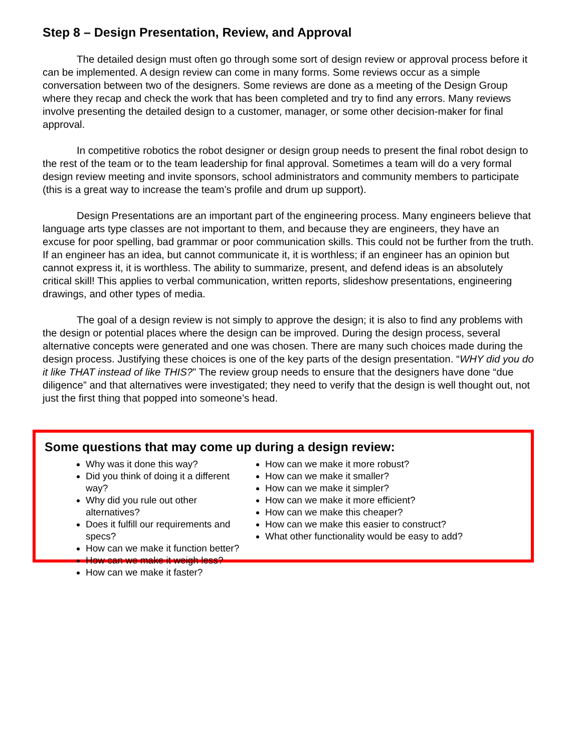Step 8 – Design Presentation, Review, and Approval
The detailed design must often go through some sort of design review or approval process before it can be implemented. A design review can come in many forms. Some reviews occur as a simple conversation between two of the designers. Some reviews are done as a meeting of the Design Group where they recap and check the work that has been completed and try to find any errors. Many reviews involve presenting the detailed design to a customer, manager, or some other decision-maker for final approval.
In competitive robotics the robot designer or design group needs to present the final robot design to the rest of the team or to the team leadership for final approval. Sometimes a team will do a very formal design review meeting and invite sponsors, school administrators and community members to participate (this is a great way to increase the team’s profile and drum up support).
Design Presentations are an important part of the engineering process. Many engineers believe that language arts type classes are not important to them, and because they are engineers, they have an excuse for poor spelling, bad grammar or poor communication skills. This could not be further from the truth. If an engineer has an idea, but cannot communicate it, it is worthless; if an engineer has an opinion but cannot express it, it is worthless. The ability to summarize, present, and defend ideas is an absolutely critical skill! This applies to verbal communication, written reports, slideshow presentations, engineering drawings, and other types of media.
The goal of a design review is not simply to approve the design; it is also to find any problems with the design or potential places where the design can be improved. During the design process, several alternative concepts were generated and one was chosen. There are many such choices made during the design process. Justifying these choices is one of the key parts of the design presentation. “WHY did you do it like THAT instead of like THIS?” The review group needs to ensure that the designers have done “due diligence” and that alternatives were investigated; they need to verify that the design is well thought out, not just the first thing that popped into someone’s head.
Some questions that may come up during a design review:
Why was it done this way?
Did you think of doing it a different way?
Why did you rule out other alternatives?
Does it fulfill our requirements and specs?
How can we make it function better?
How can we make it weigh less?
How can we make it faster?
How can we make it more robust?
How can we make it smaller?
How can we make it simpler?
How can we make it more efficient?
How can we make this cheaper?
How can we make this easier to construct?
What other functionality would be easy to add?